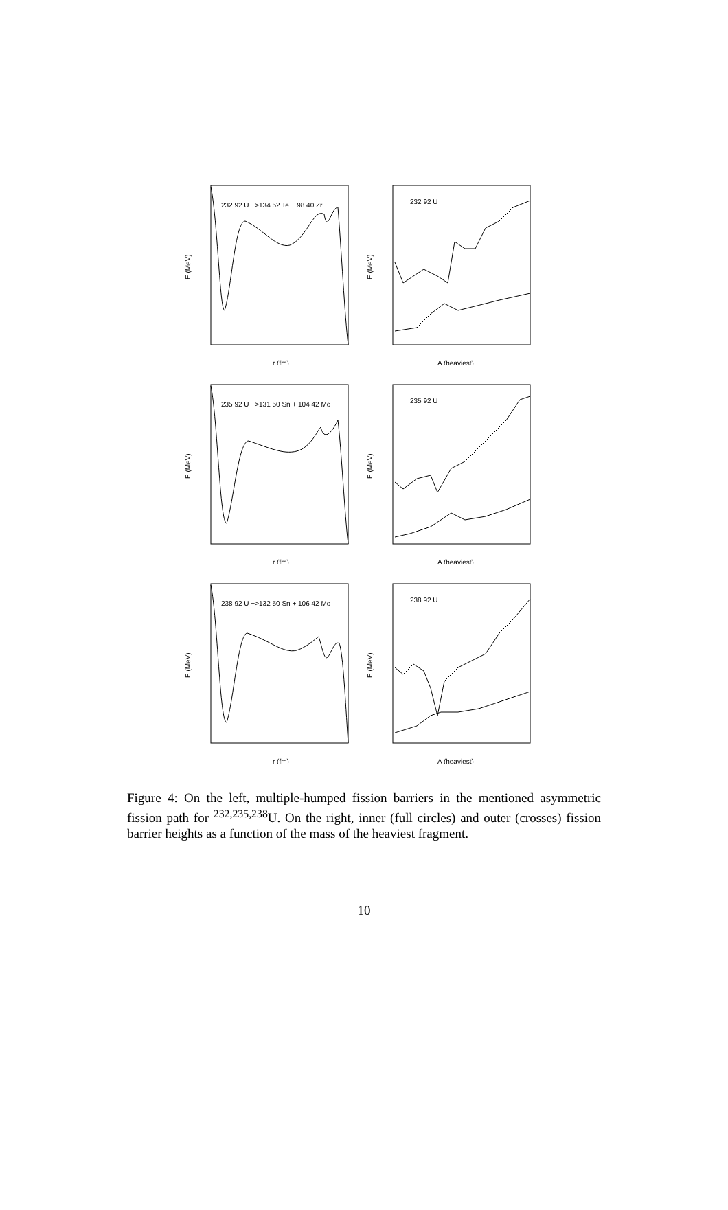232 92 U −>134 52 Te + 98 40 Zr
E (MeV)
r (fm)
232 92 U
E (MeV)
A (heaviest)
235 92 U −>131 50 Sn + 104 42 Mo
E (MeV)
r (fm)
235 92 U
E (MeV)
A (heaviest)
238 92 U −>132 50 Sn + 106 42 Mo
E (MeV)
r (fm)
238 92 U
E (MeV)
A (heaviest)
Figure 4: On the left, multiple-humped fission barriers in the mentioned asymmetric fission path for <sup>232,235,238</sup>U. On the right, inner (full circles) and outer (crosses) fission barrier heights as a function of the mass of the heaviest fragment.
10